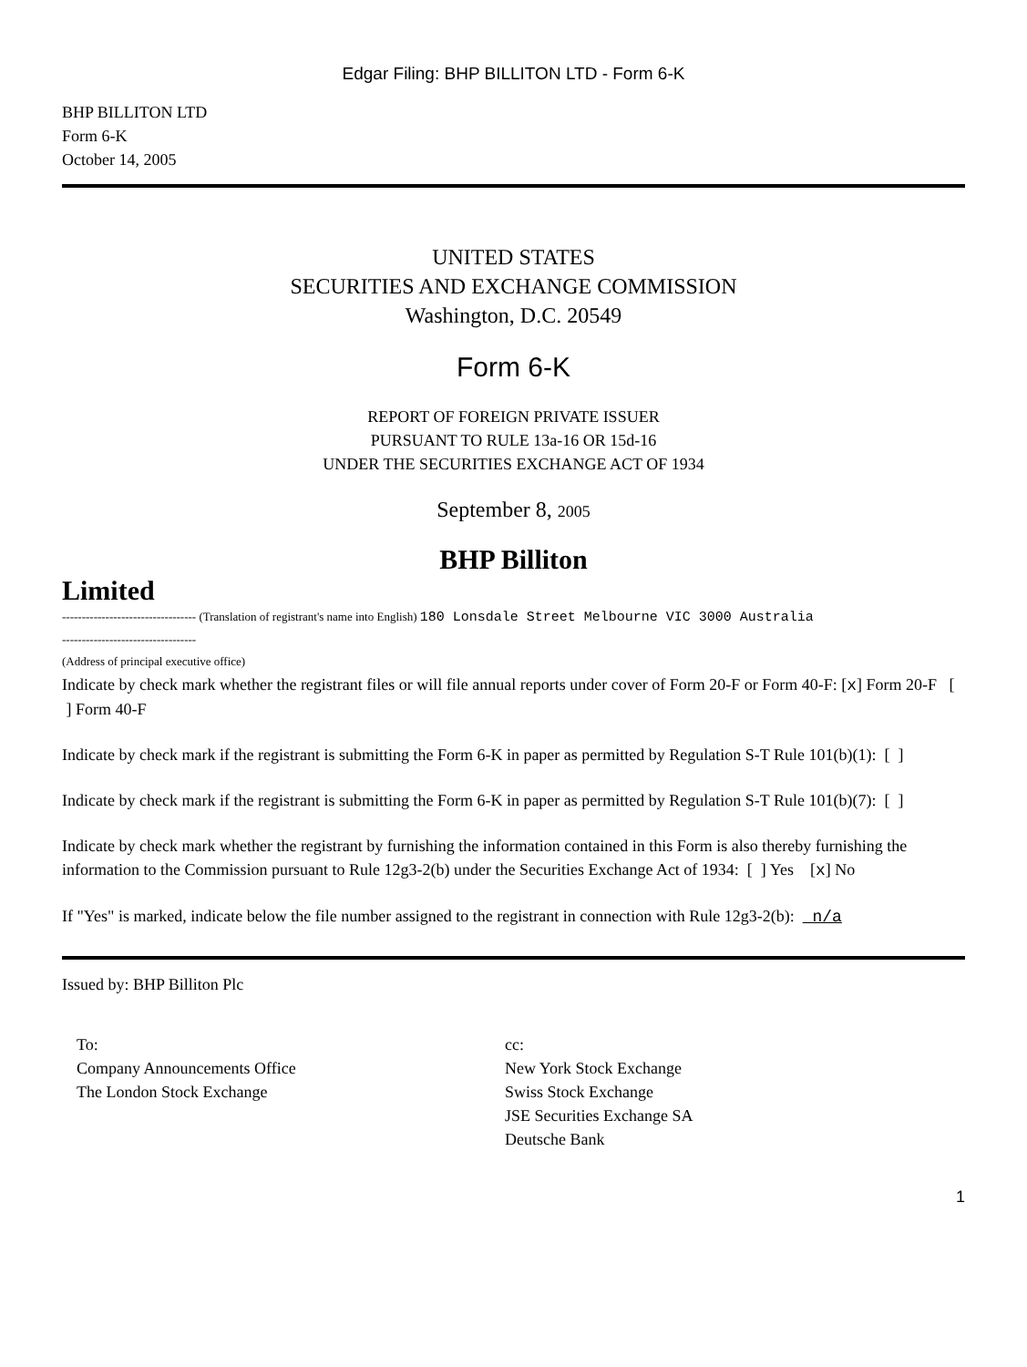Edgar Filing: BHP BILLITON LTD - Form 6-K
BHP BILLITON LTD
Form 6-K
October 14, 2005
UNITED STATES
SECURITIES AND EXCHANGE COMMISSION
Washington, D.C. 20549
Form 6-K
REPORT OF FOREIGN PRIVATE ISSUER
PURSUANT TO RULE 13a-16 OR 15d-16
UNDER THE SECURITIES EXCHANGE ACT OF 1934
September 8, 2005
BHP Billiton
Limited
---------------------------------- (Translation of registrant's name into English) 180 Lonsdale Street Melbourne VIC 3000 Australia
----------------------------------
(Address of principal executive office)
Indicate by check mark whether the registrant files or will file annual reports under cover of Form 20-F or Form 40-F: [x] Form 20-F [ ] Form 40-F
Indicate by check mark if the registrant is submitting the Form 6-K in paper as permitted by Regulation S-T Rule 101(b)(1): [ ]
Indicate by check mark if the registrant is submitting the Form 6-K in paper as permitted by Regulation S-T Rule 101(b)(7): [ ]
Indicate by check mark whether the registrant by furnishing the information contained in this Form is also thereby furnishing the information to the Commission pursuant to Rule 12g3-2(b) under the Securities Exchange Act of 1934: [ ] Yes [x] No
If "Yes" is marked, indicate below the file number assigned to the registrant in connection with Rule 12g3-2(b): n/a
Issued by: BHP Billiton Plc
To:
Company Announcements Office
The London Stock Exchange
cc:
New York Stock Exchange
Swiss Stock Exchange
JSE Securities Exchange SA
Deutsche Bank
1